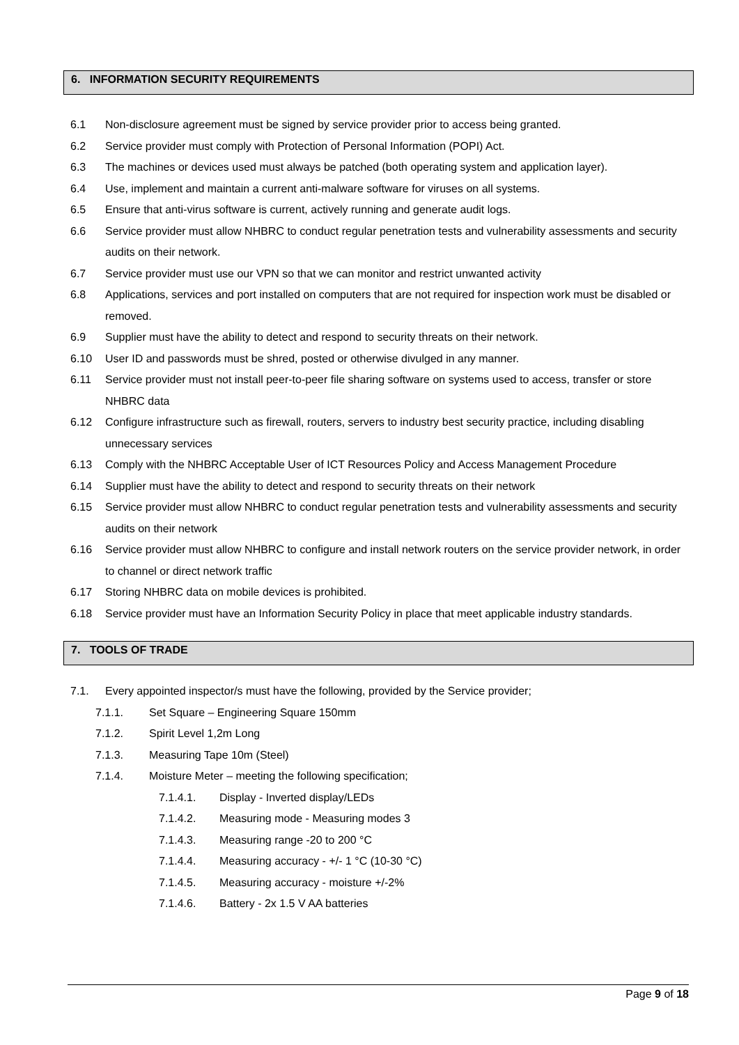6. INFORMATION SECURITY REQUIREMENTS
6.1 Non-disclosure agreement must be signed by service provider prior to access being granted.
6.2 Service provider must comply with Protection of Personal Information (POPI) Act.
6.3 The machines or devices used must always be patched (both operating system and application layer).
6.4 Use, implement and maintain a current anti-malware software for viruses on all systems.
6.5 Ensure that anti-virus software is current, actively running and generate audit logs.
6.6 Service provider must allow NHBRC to conduct regular penetration tests and vulnerability assessments and security audits on their network.
6.7 Service provider must use our VPN so that we can monitor and restrict unwanted activity
6.8 Applications, services and port installed on computers that are not required for inspection work must be disabled or removed.
6.9 Supplier must have the ability to detect and respond to security threats on their network.
6.10 User ID and passwords must be shred, posted or otherwise divulged in any manner.
6.11 Service provider must not install peer-to-peer file sharing software on systems used to access, transfer or store NHBRC data
6.12 Configure infrastructure such as firewall, routers, servers to industry best security practice, including disabling unnecessary services
6.13 Comply with the NHBRC Acceptable User of ICT Resources Policy and Access Management Procedure
6.14 Supplier must have the ability to detect and respond to security threats on their network
6.15 Service provider must allow NHBRC to conduct regular penetration tests and vulnerability assessments and security audits on their network
6.16 Service provider must allow NHBRC to configure and install network routers on the service provider network, in order to channel or direct network traffic
6.17 Storing NHBRC data on mobile devices is prohibited.
6.18 Service provider must have an Information Security Policy in place that meet applicable industry standards.
7. TOOLS OF TRADE
7.1. Every appointed inspector/s must have the following, provided by the Service provider;
7.1.1. Set Square – Engineering Square 150mm
7.1.2. Spirit Level 1,2m Long
7.1.3. Measuring Tape 10m (Steel)
7.1.4. Moisture Meter – meeting the following specification;
7.1.4.1. Display - Inverted display/LEDs
7.1.4.2. Measuring mode - Measuring modes 3
7.1.4.3. Measuring range -20 to 200 °C
7.1.4.4. Measuring accuracy - +/- 1 °C (10-30 °C)
7.1.4.5. Measuring accuracy - moisture +/-2%
7.1.4.6. Battery - 2x 1.5 V AA batteries
Page 9 of 18